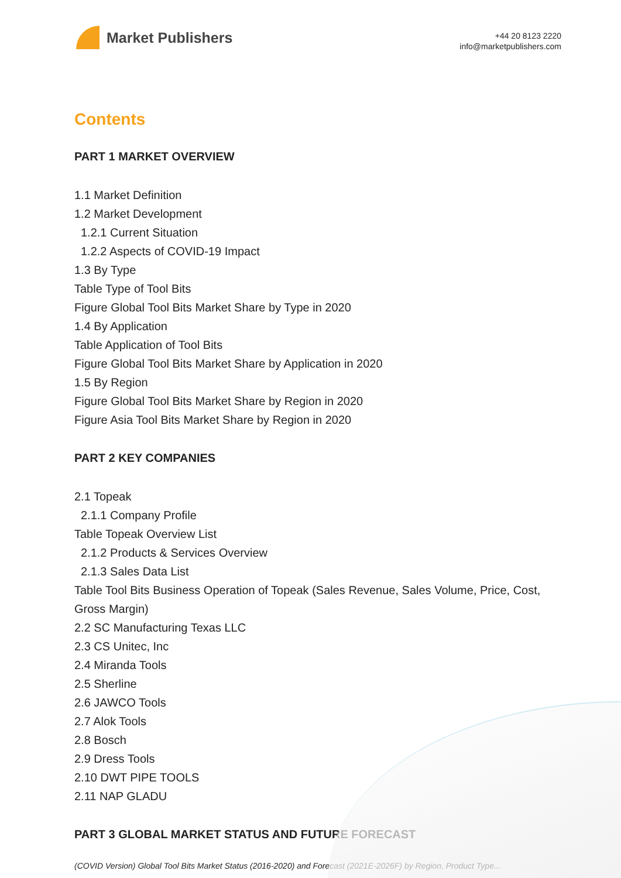Market Publishers
+44 20 8123 2220
info@marketpublishers.com
Contents
PART 1 MARKET OVERVIEW
1.1 Market Definition
1.2 Market Development
1.2.1 Current Situation
1.2.2 Aspects of COVID-19 Impact
1.3 By Type
Table Type of Tool Bits
Figure Global Tool Bits Market Share by Type in 2020
1.4 By Application
Table Application of Tool Bits
Figure Global Tool Bits Market Share by Application in 2020
1.5 By Region
Figure Global Tool Bits Market Share by Region in 2020
Figure Asia Tool Bits Market Share by Region in 2020
PART 2 KEY COMPANIES
2.1 Topeak
2.1.1 Company Profile
Table Topeak Overview List
2.1.2 Products & Services Overview
2.1.3 Sales Data List
Table Tool Bits Business Operation of Topeak (Sales Revenue, Sales Volume, Price, Cost, Gross Margin)
2.2 SC Manufacturing Texas LLC
2.3 CS Unitec, Inc
2.4 Miranda Tools
2.5 Sherline
2.6 JAWCO Tools
2.7 Alok Tools
2.8 Bosch
2.9 Dress Tools
2.10 DWT PIPE TOOLS
2.11 NAP GLADU
PART 3 GLOBAL MARKET STATUS AND FUTURE FORECAST
(COVID Version) Global Tool Bits Market Status (2016-2020) and Forecast (2021E-2026F) by Region, Product Type...